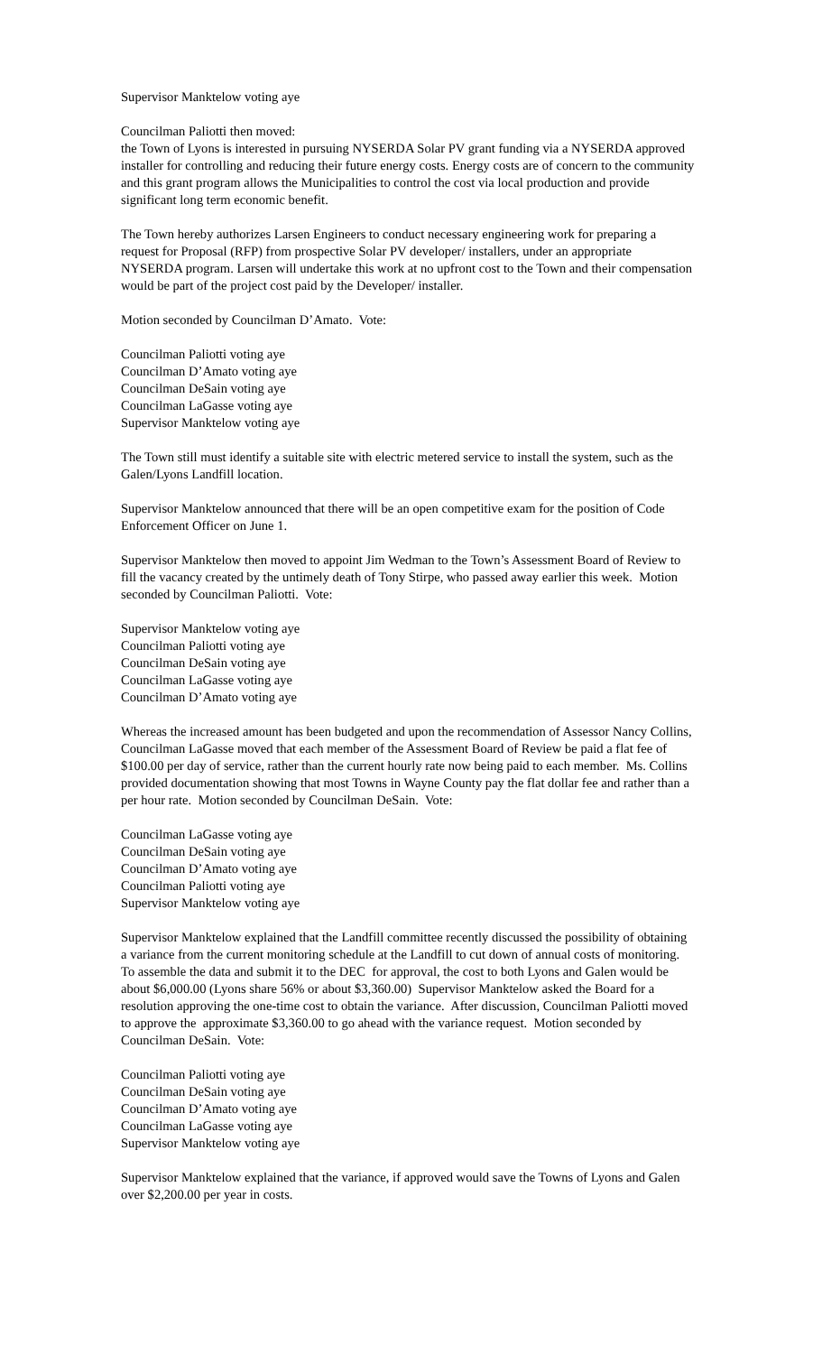Supervisor Manktelow voting aye
Councilman Paliotti then moved:
the Town of Lyons is interested in pursuing NYSERDA Solar PV grant funding via a NYSERDA approved installer for controlling and reducing their future energy costs. Energy costs are of concern to the community and this grant program allows the Municipalities to control the cost via local production and provide significant long term economic benefit.
The Town hereby authorizes Larsen Engineers to conduct necessary engineering work for preparing a request for Proposal (RFP) from prospective Solar PV developer/ installers, under an appropriate NYSERDA program. Larsen will undertake this work at no upfront cost to the Town and their compensation would be part of the project cost paid by the Developer/ installer.
Motion seconded by Councilman D’Amato. Vote:
Councilman Paliotti voting aye
Councilman D’Amato voting aye
Councilman DeSain voting aye
Councilman LaGasse voting aye
Supervisor Manktelow voting aye
The Town still must identify a suitable site with electric metered service to install the system, such as the Galen/Lyons Landfill location.
Supervisor Manktelow announced that there will be an open competitive exam for the position of Code Enforcement Officer on June 1.
Supervisor Manktelow then moved to appoint Jim Wedman to the Town’s Assessment Board of Review to fill the vacancy created by the untimely death of Tony Stirpe, who passed away earlier this week. Motion seconded by Councilman Paliotti. Vote:
Supervisor Manktelow voting aye
Councilman Paliotti voting aye
Councilman DeSain voting aye
Councilman LaGasse voting aye
Councilman D’Amato voting aye
Whereas the increased amount has been budgeted and upon the recommendation of Assessor Nancy Collins, Councilman LaGasse moved that each member of the Assessment Board of Review be paid a flat fee of $100.00 per day of service, rather than the current hourly rate now being paid to each member. Ms. Collins provided documentation showing that most Towns in Wayne County pay the flat dollar fee and rather than a per hour rate. Motion seconded by Councilman DeSain. Vote:
Councilman LaGasse voting aye
Councilman DeSain voting aye
Councilman D’Amato voting aye
Councilman Paliotti voting aye
Supervisor Manktelow voting aye
Supervisor Manktelow explained that the Landfill committee recently discussed the possibility of obtaining a variance from the current monitoring schedule at the Landfill to cut down of annual costs of monitoring. To assemble the data and submit it to the DEC for approval, the cost to both Lyons and Galen would be about $6,000.00 (Lyons share 56% or about $3,360.00) Supervisor Manktelow asked the Board for a resolution approving the one-time cost to obtain the variance. After discussion, Councilman Paliotti moved to approve the approximate $3,360.00 to go ahead with the variance request. Motion seconded by Councilman DeSain. Vote:
Councilman Paliotti voting aye
Councilman DeSain voting aye
Councilman D’Amato voting aye
Councilman LaGasse voting aye
Supervisor Manktelow voting aye
Supervisor Manktelow explained that the variance, if approved would save the Towns of Lyons and Galen over $2,200.00 per year in costs.